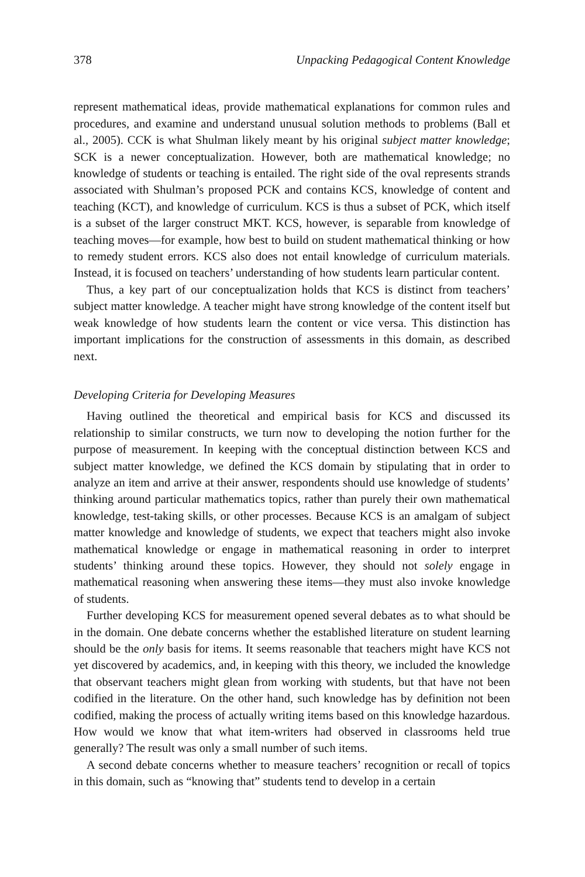378 Unpacking Pedagogical Content Knowledge
represent mathematical ideas, provide mathematical explanations for common rules and procedures, and examine and understand unusual solution methods to problems (Ball et al., 2005). CCK is what Shulman likely meant by his original subject matter knowledge; SCK is a newer conceptualization. However, both are mathematical knowledge; no knowledge of students or teaching is entailed. The right side of the oval represents strands associated with Shulman’s proposed PCK and contains KCS, knowledge of content and teaching (KCT), and knowledge of curriculum. KCS is thus a subset of PCK, which itself is a subset of the larger construct MKT. KCS, however, is separable from knowledge of teaching moves—for example, how best to build on student mathematical thinking or how to remedy student errors. KCS also does not entail knowledge of curriculum materials. Instead, it is focused on teachers’ understanding of how students learn particular content.
Thus, a key part of our conceptualization holds that KCS is distinct from teachers’ subject matter knowledge. A teacher might have strong knowledge of the content itself but weak knowledge of how students learn the content or vice versa. This distinction has important implications for the construction of assessments in this domain, as described next.
Developing Criteria for Developing Measures
Having outlined the theoretical and empirical basis for KCS and discussed its relationship to similar constructs, we turn now to developing the notion further for the purpose of measurement. In keeping with the conceptual distinction between KCS and subject matter knowledge, we defined the KCS domain by stipulating that in order to analyze an item and arrive at their answer, respondents should use knowledge of students’ thinking around particular mathematics topics, rather than purely their own mathematical knowledge, test-taking skills, or other processes. Because KCS is an amalgam of subject matter knowledge and knowledge of students, we expect that teachers might also invoke mathematical knowledge or engage in mathematical reasoning in order to interpret students’ thinking around these topics. However, they should not solely engage in mathematical reasoning when answering these items—they must also invoke knowledge of students.
Further developing KCS for measurement opened several debates as to what should be in the domain. One debate concerns whether the established literature on student learning should be the only basis for items. It seems reasonable that teachers might have KCS not yet discovered by academics, and, in keeping with this theory, we included the knowledge that observant teachers might glean from working with students, but that have not been codified in the literature. On the other hand, such knowledge has by definition not been codified, making the process of actually writing items based on this knowledge hazardous. How would we know that what item-writers had observed in classrooms held true generally? The result was only a small number of such items.
A second debate concerns whether to measure teachers’ recognition or recall of topics in this domain, such as “knowing that” students tend to develop in a certain